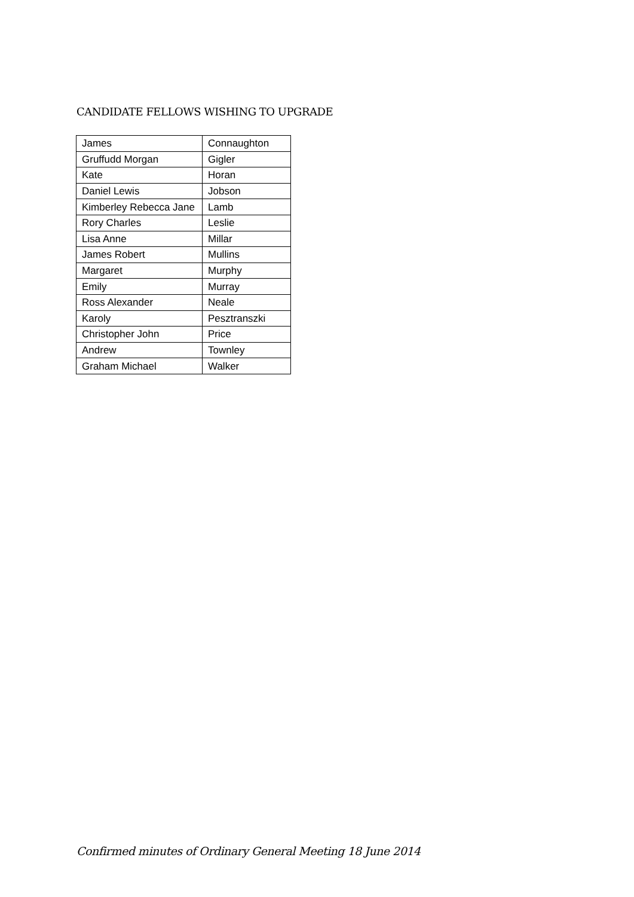CANDIDATE FELLOWS WISHING TO UPGRADE
| James | Connaughton |
| Gruffudd Morgan | Gigler |
| Kate | Horan |
| Daniel Lewis | Jobson |
| Kimberley Rebecca Jane | Lamb |
| Rory Charles | Leslie |
| Lisa Anne | Millar |
| James Robert | Mullins |
| Margaret | Murphy |
| Emily | Murray |
| Ross Alexander | Neale |
| Karoly | Pesztranszki |
| Christopher John | Price |
| Andrew | Townley |
| Graham Michael | Walker |
Confirmed minutes of Ordinary General Meeting 18 June 2014